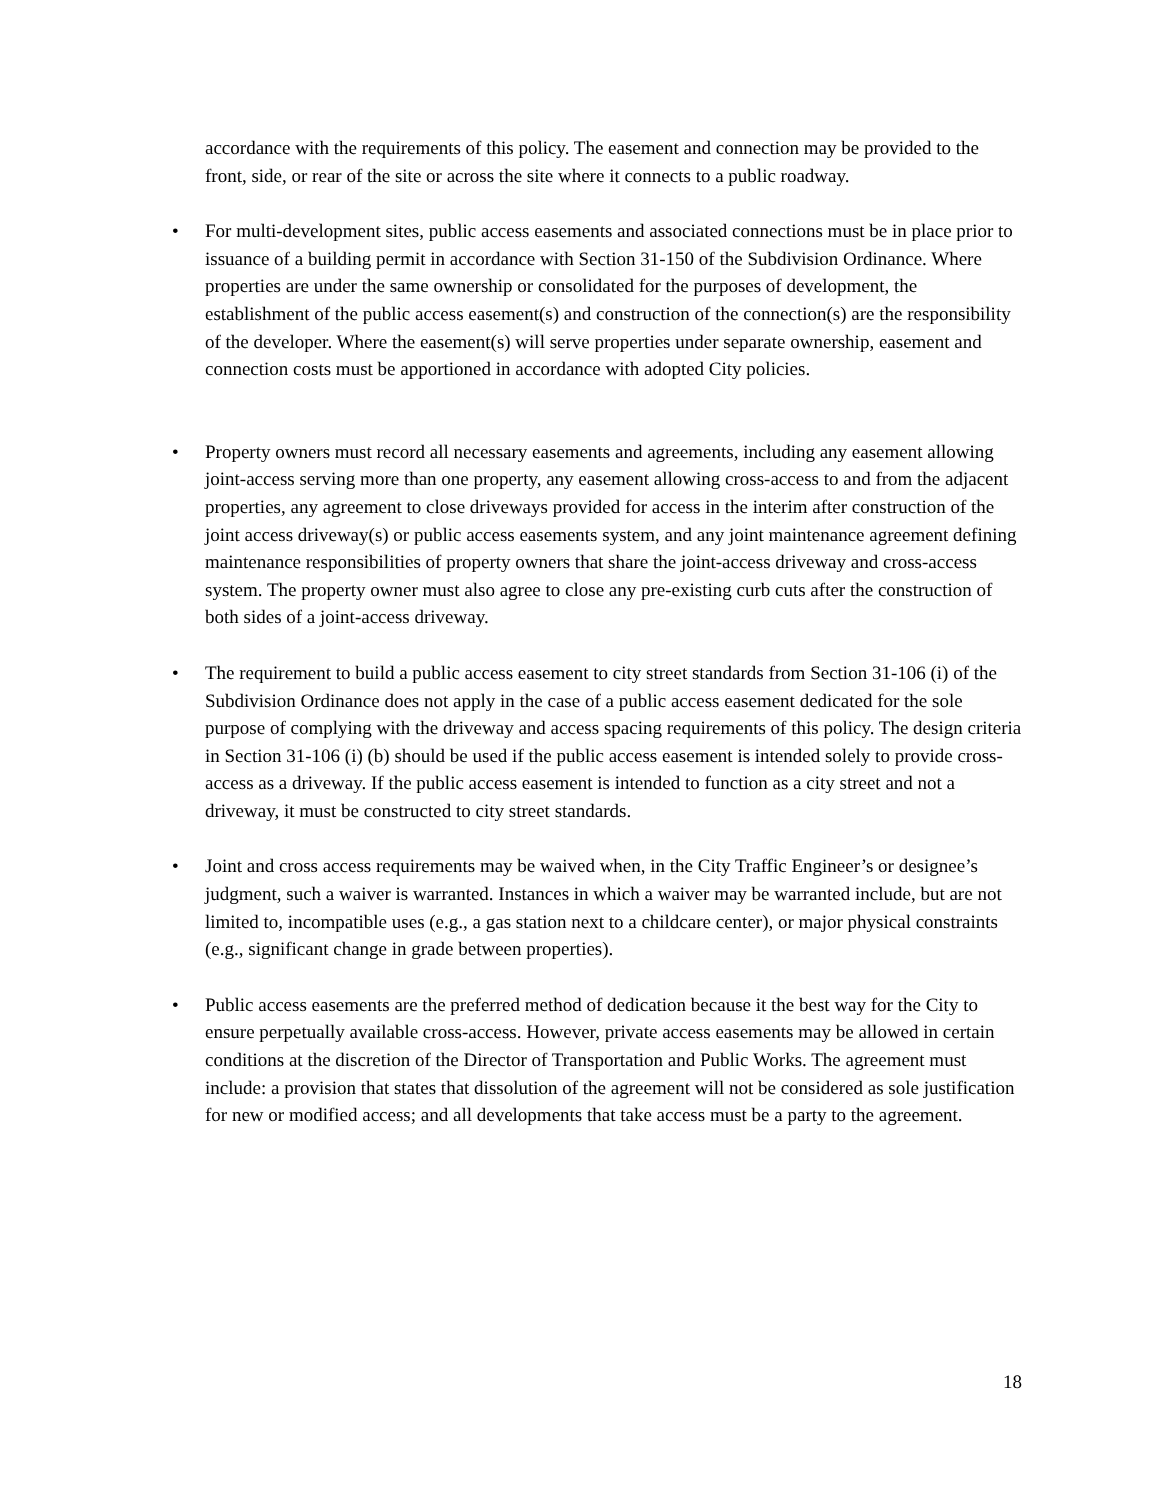accordance with the requirements of this policy. The easement and connection may be provided to the front, side, or rear of the site or across the site where it connects to a public roadway.
• For multi-development sites, public access easements and associated connections must be in place prior to issuance of a building permit in accordance with Section 31-150 of the Subdivision Ordinance. Where properties are under the same ownership or consolidated for the purposes of development, the establishment of the public access easement(s) and construction of the connection(s) are the responsibility of the developer. Where the easement(s) will serve properties under separate ownership, easement and connection costs must be apportioned in accordance with adopted City policies.
• Property owners must record all necessary easements and agreements, including any easement allowing joint-access serving more than one property, any easement allowing cross-access to and from the adjacent properties, any agreement to close driveways provided for access in the interim after construction of the joint access driveway(s) or public access easements system, and any joint maintenance agreement defining maintenance responsibilities of property owners that share the joint-access driveway and cross-access system. The property owner must also agree to close any pre-existing curb cuts after the construction of both sides of a joint-access driveway.
• The requirement to build a public access easement to city street standards from Section 31-106 (i) of the Subdivision Ordinance does not apply in the case of a public access easement dedicated for the sole purpose of complying with the driveway and access spacing requirements of this policy. The design criteria in Section 31-106 (i) (b) should be used if the public access easement is intended solely to provide cross-access as a driveway. If the public access easement is intended to function as a city street and not a driveway, it must be constructed to city street standards.
• Joint and cross access requirements may be waived when, in the City Traffic Engineer’s or designee’s judgment, such a waiver is warranted. Instances in which a waiver may be warranted include, but are not limited to, incompatible uses (e.g., a gas station next to a childcare center), or major physical constraints (e.g., significant change in grade between properties).
• Public access easements are the preferred method of dedication because it the best way for the City to ensure perpetually available cross-access. However, private access easements may be allowed in certain conditions at the discretion of the Director of Transportation and Public Works. The agreement must include: a provision that states that dissolution of the agreement will not be considered as sole justification for new or modified access; and all developments that take access must be a party to the agreement.
18